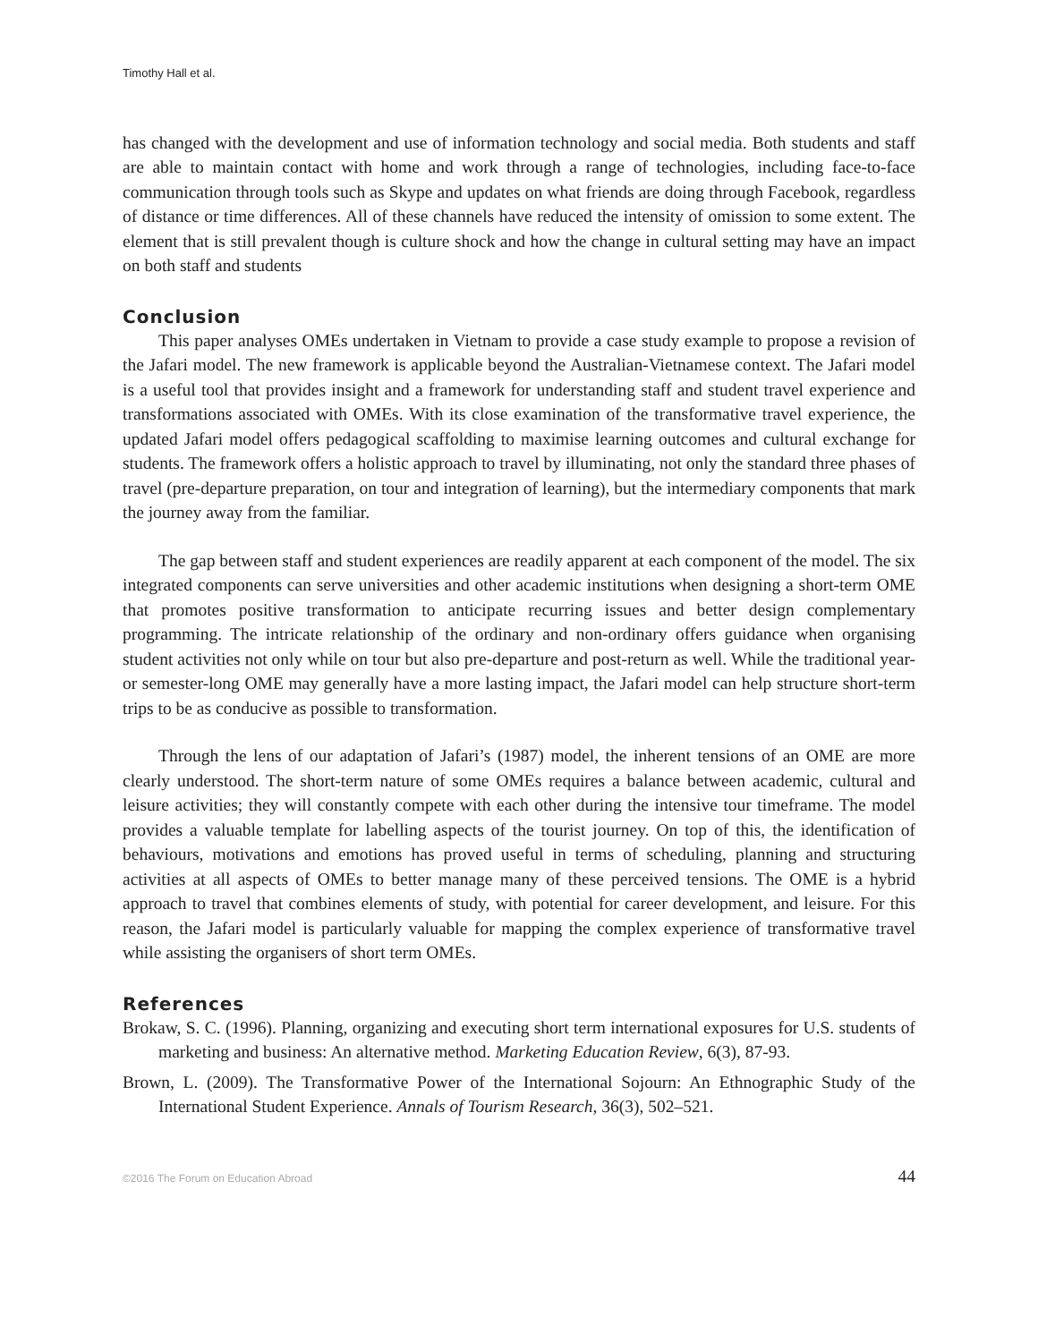Timothy Hall et al.
has changed with the development and use of information technology and social media. Both students and staff are able to maintain contact with home and work through a range of technologies, including face-to-face communication through tools such as Skype and updates on what friends are doing through Facebook, regardless of distance or time differences. All of these channels have reduced the intensity of omission to some extent. The element that is still prevalent though is culture shock and how the change in cultural setting may have an impact on both staff and students
Conclusion
This paper analyses OMEs undertaken in Vietnam to provide a case study example to propose a revision of the Jafari model. The new framework is applicable beyond the Australian-Vietnamese context. The Jafari model is a useful tool that provides insight and a framework for understanding staff and student travel experience and transformations associated with OMEs. With its close examination of the transformative travel experience, the updated Jafari model offers pedagogical scaffolding to maximise learning outcomes and cultural exchange for students. The framework offers a holistic approach to travel by illuminating, not only the standard three phases of travel (pre-departure preparation, on tour and integration of learning), but the intermediary components that mark the journey away from the familiar.
The gap between staff and student experiences are readily apparent at each component of the model. The six integrated components can serve universities and other academic institutions when designing a short-term OME that promotes positive transformation to anticipate recurring issues and better design complementary programming. The intricate relationship of the ordinary and non-ordinary offers guidance when organising student activities not only while on tour but also pre-departure and post-return as well. While the traditional year- or semester-long OME may generally have a more lasting impact, the Jafari model can help structure short-term trips to be as conducive as possible to transformation.
Through the lens of our adaptation of Jafari’s (1987) model, the inherent tensions of an OME are more clearly understood. The short-term nature of some OMEs requires a balance between academic, cultural and leisure activities; they will constantly compete with each other during the intensive tour timeframe. The model provides a valuable template for labelling aspects of the tourist journey. On top of this, the identification of behaviours, motivations and emotions has proved useful in terms of scheduling, planning and structuring activities at all aspects of OMEs to better manage many of these perceived tensions. The OME is a hybrid approach to travel that combines elements of study, with potential for career development, and leisure. For this reason, the Jafari model is particularly valuable for mapping the complex experience of transformative travel while assisting the organisers of short term OMEs.
References
Brokaw, S. C. (1996). Planning, organizing and executing short term international exposures for U.S. students of marketing and business: An alternative method. Marketing Education Review, 6(3), 87-93.
Brown, L. (2009). The Transformative Power of the International Sojourn: An Ethnographic Study of the International Student Experience. Annals of Tourism Research, 36(3), 502–521.
©2016 The Forum on Education Abroad 44